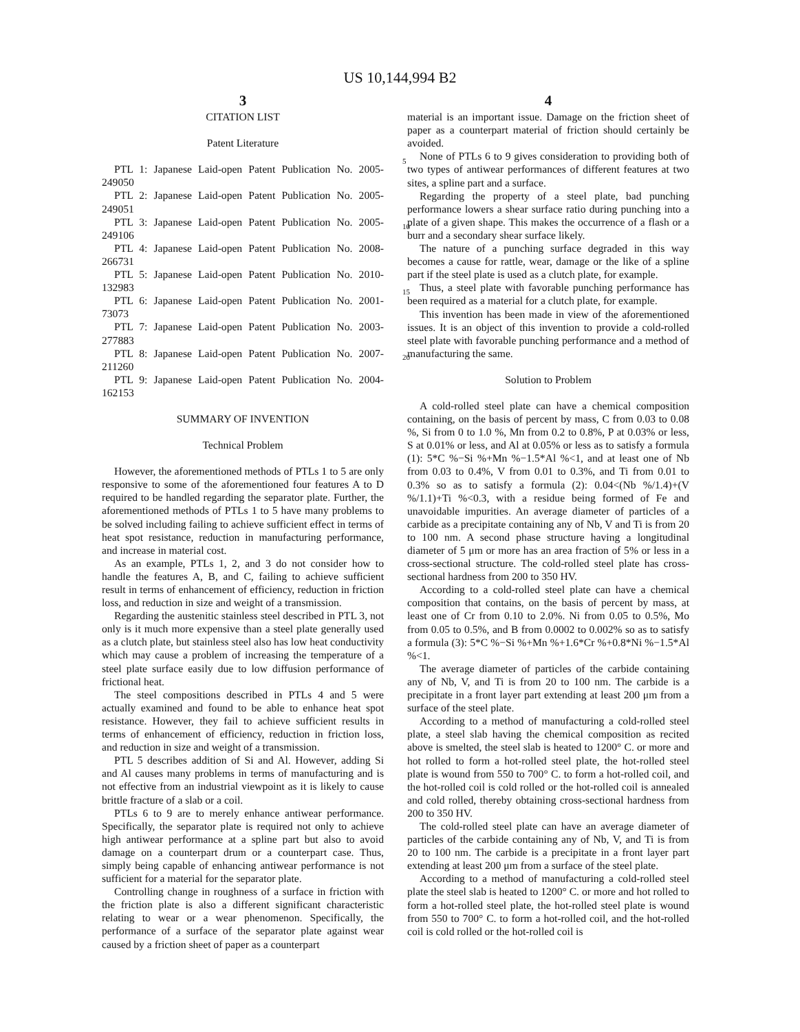US 10,144,994 B2
3
CITATION LIST
Patent Literature
PTL 1: Japanese Laid-open Patent Publication No. 2005-249050
PTL 2: Japanese Laid-open Patent Publication No. 2005-249051
PTL 3: Japanese Laid-open Patent Publication No. 2005-249106
PTL 4: Japanese Laid-open Patent Publication No. 2008-266731
PTL 5: Japanese Laid-open Patent Publication No. 2010-132983
PTL 6: Japanese Laid-open Patent Publication No. 2001-73073
PTL 7: Japanese Laid-open Patent Publication No. 2003-277883
PTL 8: Japanese Laid-open Patent Publication No. 2007-211260
PTL 9: Japanese Laid-open Patent Publication No. 2004-162153
SUMMARY OF INVENTION
Technical Problem
However, the aforementioned methods of PTLs 1 to 5 are only responsive to some of the aforementioned four features A to D required to be handled regarding the separator plate. Further, the aforementioned methods of PTLs 1 to 5 have many problems to be solved including failing to achieve sufficient effect in terms of heat spot resistance, reduction in manufacturing performance, and increase in material cost.
As an example, PTLs 1, 2, and 3 do not consider how to handle the features A, B, and C, failing to achieve sufficient result in terms of enhancement of efficiency, reduction in friction loss, and reduction in size and weight of a transmission.
Regarding the austenitic stainless steel described in PTL 3, not only is it much more expensive than a steel plate generally used as a clutch plate, but stainless steel also has low heat conductivity which may cause a problem of increasing the temperature of a steel plate surface easily due to low diffusion performance of frictional heat.
The steel compositions described in PTLs 4 and 5 were actually examined and found to be able to enhance heat spot resistance. However, they fail to achieve sufficient results in terms of enhancement of efficiency, reduction in friction loss, and reduction in size and weight of a transmission.
PTL 5 describes addition of Si and Al. However, adding Si and Al causes many problems in terms of manufacturing and is not effective from an industrial viewpoint as it is likely to cause brittle fracture of a slab or a coil.
PTLs 6 to 9 are to merely enhance antiwear performance. Specifically, the separator plate is required not only to achieve high antiwear performance at a spline part but also to avoid damage on a counterpart drum or a counterpart case. Thus, simply being capable of enhancing antiwear performance is not sufficient for a material for the separator plate.
Controlling change in roughness of a surface in friction with the friction plate is also a different significant characteristic relating to wear or a wear phenomenon. Specifically, the performance of a surface of the separator plate against wear caused by a friction sheet of paper as a counterpart
4
material is an important issue. Damage on the friction sheet of paper as a counterpart material of friction should certainly be avoided.
None of PTLs 6 to 9 gives consideration to providing both
5
of two types of antiwear performances of different features at two sites, a spline part and a surface.
Regarding the property of a steel plate, bad punching performance lowers a shear surface ratio during punching into a plate of a given shape. This makes the occurrence of a flash or a burr and a secondary shear surface likely.
10
The nature of a punching surface degraded in this way becomes a cause for rattle, wear, damage or the like of a spline part if the steel plate is used as a clutch plate, for example.
Thus, a steel plate with favorable punching performance has been required as a material for a clutch plate, for example.
15
This invention has been made in view of the aforementioned issues. It is an object of this invention to provide a cold-rolled steel plate with favorable punching performance and a method of manufacturing the same.
20
Solution to Problem
A cold-rolled steel plate can have a chemical composition containing, on the basis of percent by mass, C from 0.03 to 0.08 %, Si from 0 to 1.0 %, Mn from 0.2 to 0.8%, P at 0.03% or less, S at 0.01% or less, and Al at 0.05% or less as to satisfy a formula (1): 5*C %−Si %+Mn %−1.5*Al %<1, and at least one of Nb from 0.03 to 0.4%, V from 0.01 to 0.3%, and Ti from 0.01 to 0.3% so as to satisfy a formula (2): 0.04<(Nb %/1.4)+(V %/1.1)+Ti %<0.3, with a residue being formed of Fe and unavoidable impurities. An average diameter of particles of a carbide as a precipitate containing any of Nb, V and Ti is from 20 to 100 nm. A second phase structure having a longitudinal diameter of 5 μm or more has an area fraction of 5% or less in a cross-sectional structure. The cold-rolled steel plate has cross-sectional hardness from 200 to 350 HV.
According to a cold-rolled steel plate can have a chemical composition that contains, on the basis of percent by mass, at least one of Cr from 0.10 to 2.0%. Ni from 0.05 to 0.5%, Mo from 0.05 to 0.5%, and B from 0.0002 to 0.002% so as to satisfy a formula (3): 5*C %−Si %+Mn %+1.6*Cr %+0.8*Ni %−1.5*Al %<1.
The average diameter of particles of the carbide containing any of Nb, V, and Ti is from 20 to 100 nm. The carbide is a precipitate in a front layer part extending at least 200 μm from a surface of the steel plate.
According to a method of manufacturing a cold-rolled steel plate, a steel slab having the chemical composition as recited above is smelted, the steel slab is heated to 1200° C. or more and hot rolled to form a hot-rolled steel plate, the hot-rolled steel plate is wound from 550 to 700° C. to form a hot-rolled coil, and the hot-rolled coil is cold rolled or the hot-rolled coil is annealed and cold rolled, thereby obtaining cross-sectional hardness from 200 to 350 HV.
The cold-rolled steel plate can have an average diameter of particles of the carbide containing any of Nb, V, and Ti is from 20 to 100 nm. The carbide is a precipitate in a front layer part extending at least 200 μm from a surface of the steel plate.
According to a method of manufacturing a cold-rolled steel plate the steel slab is heated to 1200° C. or more and hot rolled to form a hot-rolled steel plate, the hot-rolled steel plate is wound from 550 to 700° C. to form a hot-rolled coil, and the hot-rolled coil is cold rolled or the hot-rolled coil is